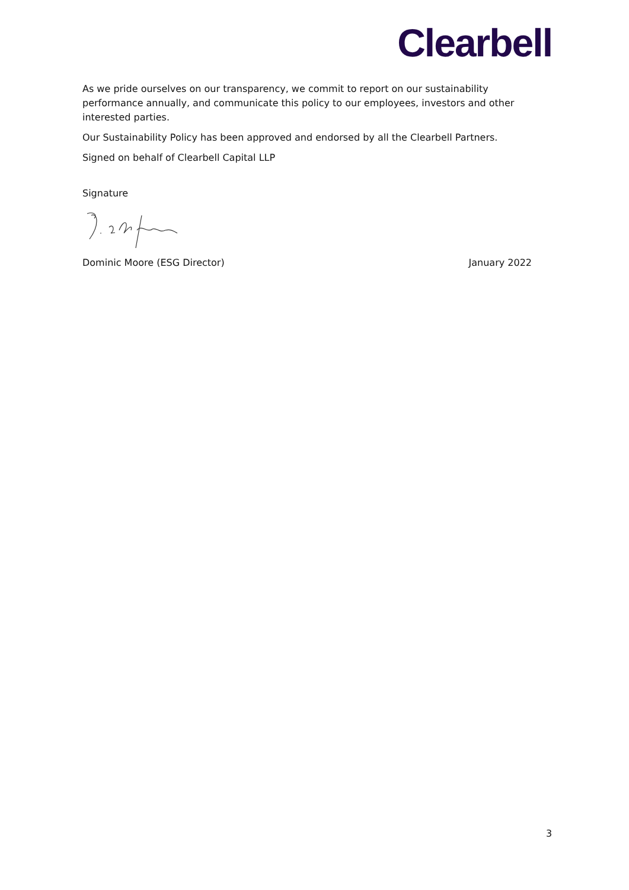Clearbell
As we pride ourselves on our transparency, we commit to report on our sustainability performance annually, and communicate this policy to our employees, investors and other interested parties.
Our Sustainability Policy has been approved and endorsed by all the Clearbell Partners.
Signed on behalf of Clearbell Capital LLP
Signature
Dominic Moore (ESG Director) January 2022
3